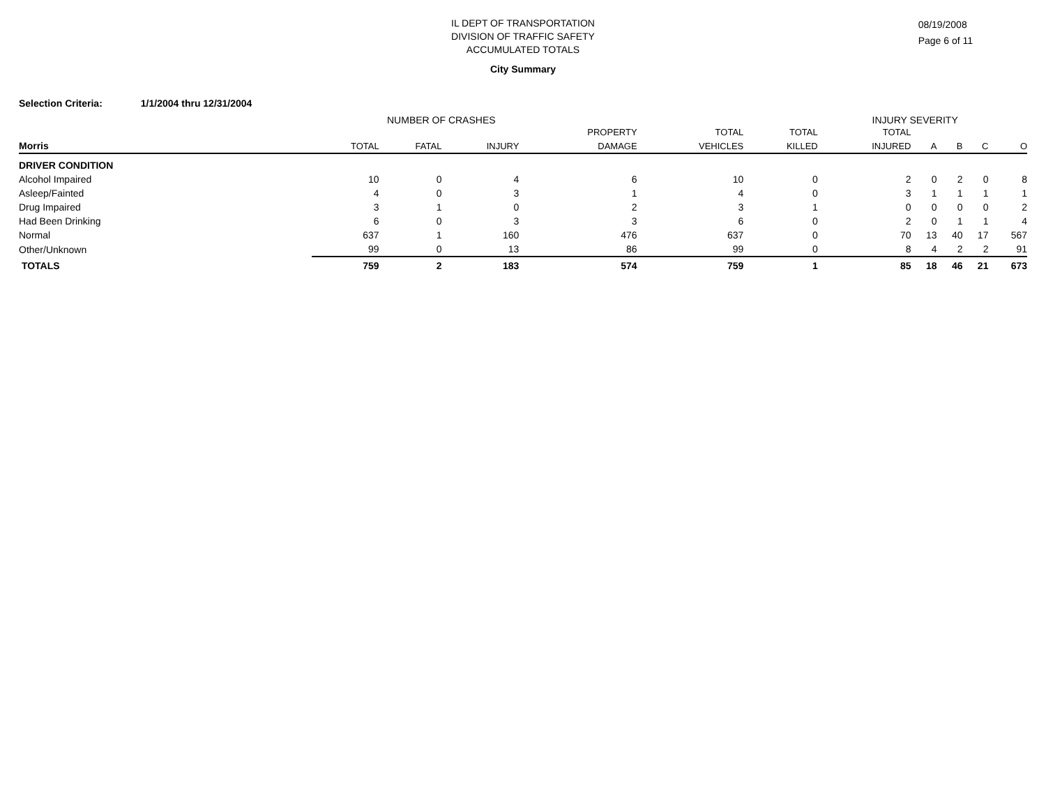IL DEPT OF TRANSPORTATION
DIVISION OF TRAFFIC SAFETY
ACCUMULATED TOTALS
08/19/2008
Page 6 of 11
City Summary
Selection Criteria: 1/1/2004 thru 12/31/2004
NUMBER OF CRASHES INJURY SEVERITY
| | | | | PROPERTY | TOTAL | TOTAL | TOTAL | | | | |
| --- | --- | --- | --- | --- | --- | --- | --- | --- | --- | --- | --- |
| Morris | TOTAL | FATAL | INJURY | DAMAGE | VEHICLES | KILLED | INJURED | A | B | C | O |
| DRIVER CONDITION | | | | | | | | | | | |
| Alcohol Impaired | 10 | 0 | 4 | 6 | 10 | 0 | 2 | 0 | 2 | 0 | 8 |
| Asleep/Fainted | 4 | 0 | 3 | 1 | 4 | 0 | 3 | 1 | 1 | 1 | 1 |
| Drug Impaired | 3 | 1 | 0 | 2 | 3 | 1 | 0 | 0 | 0 | 0 | 2 |
| Had Been Drinking | 6 | 0 | 3 | 3 | 6 | 0 | 2 | 0 | 1 | 1 | 4 |
| Normal | 637 | 1 | 160 | 476 | 637 | 0 | 70 | 13 | 40 | 17 | 567 |
| Other/Unknown | 99 | 0 | 13 | 86 | 99 | 0 | 8 | 4 | 2 | 2 | 91 |
| TOTALS | 759 | 2 | 183 | 574 | 759 | 1 | 85 | 18 | 46 | 21 | 673 |